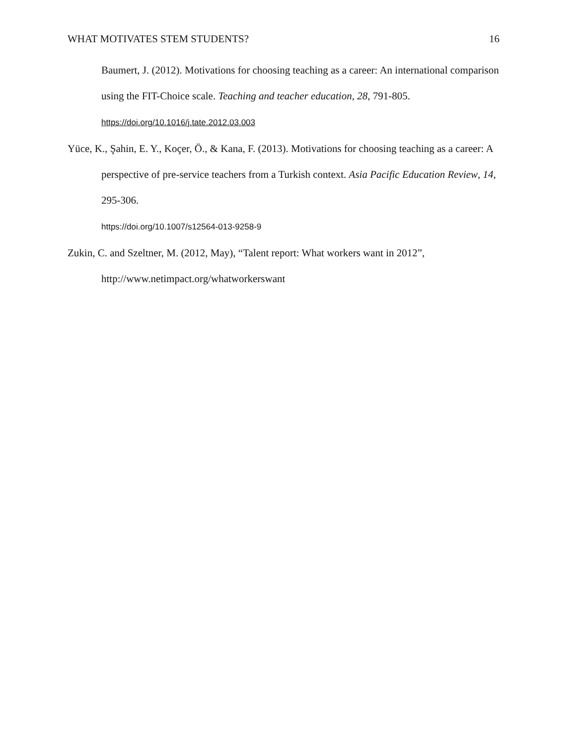WHAT MOTIVATES STEM STUDENTS? 16
Baumert, J. (2012). Motivations for choosing teaching as a career: An international comparison using the FIT-Choice scale. Teaching and teacher education, 28, 791-805. https://doi.org/10.1016/j.tate.2012.03.003
Yüce, K., Şahin, E. Y., Koçer, Ö., & Kana, F. (2013). Motivations for choosing teaching as a career: A perspective of pre-service teachers from a Turkish context. Asia Pacific Education Review, 14, 295-306.
https://doi.org/10.1007/s12564-013-9258-9
Zukin, C. and Szeltner, M. (2012, May), “Talent report: What workers want in 2012”, http://www.netimpact.org/whatworkerswant